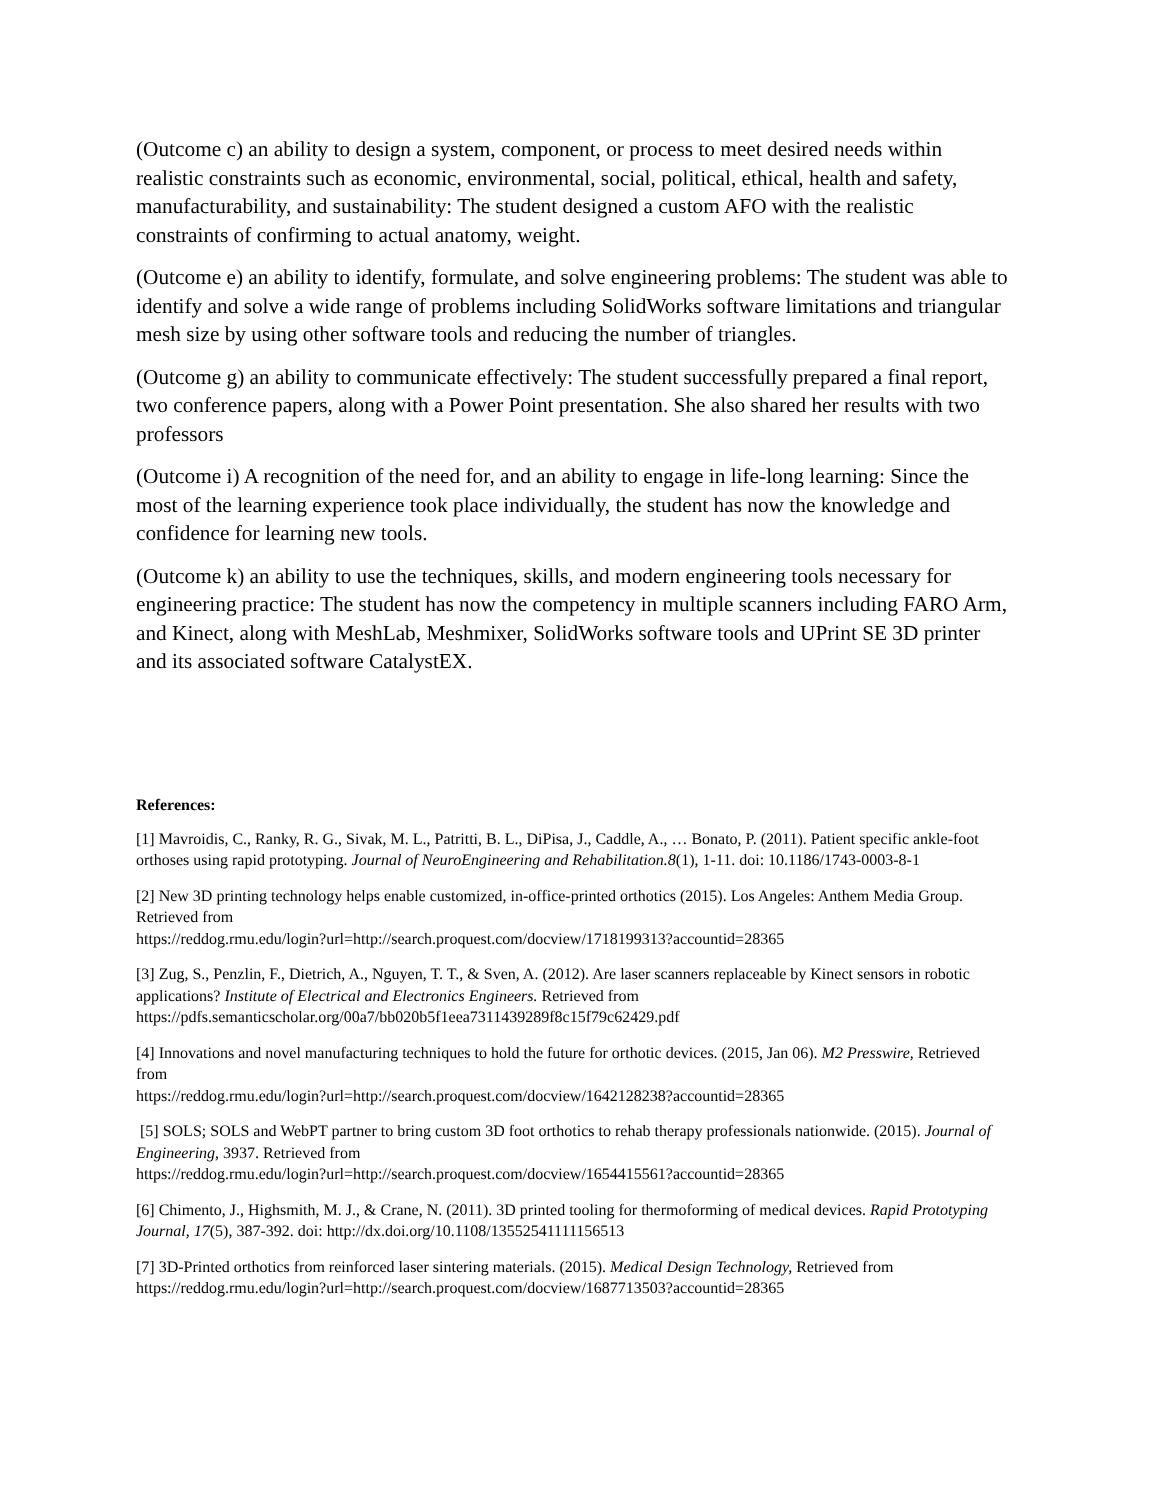(Outcome c) an ability to design a system, component, or process to meet desired needs within realistic constraints such as economic, environmental, social, political, ethical, health and safety, manufacturability, and sustainability: The student designed a custom AFO with the realistic constraints of confirming to actual anatomy, weight.
(Outcome e) an ability to identify, formulate, and solve engineering problems: The student was able to identify and solve a wide range of problems including SolidWorks software limitations and triangular mesh size by using other software tools and reducing the number of triangles.
(Outcome g) an ability to communicate effectively: The student successfully prepared a final report, two conference papers, along with a Power Point presentation. She also shared her results with two professors
(Outcome i) A recognition of the need for, and an ability to engage in life-long learning: Since the most of the learning experience took place individually, the student has now the knowledge and confidence for learning new tools.
(Outcome k) an ability to use the techniques, skills, and modern engineering tools necessary for engineering practice: The student has now the competency in multiple scanners including FARO Arm, and Kinect, along with MeshLab, Meshmixer, SolidWorks software tools and UPrint SE 3D printer and its associated software CatalystEX.
References:
[1] Mavroidis, C., Ranky, R. G., Sivak, M. L., Patritti, B. L., DiPisa, J., Caddle, A., … Bonato, P. (2011). Patient specific ankle-foot orthoses using rapid prototyping. Journal of NeuroEngineering and Rehabilitation.8(1), 1-11. doi: 10.1186/1743-0003-8-1
[2] New 3D printing technology helps enable customized, in-office-printed orthotics (2015). Los Angeles: Anthem Media Group. Retrieved from
https://reddog.rmu.edu/login?url=http://search.proquest.com/docview/1718199313?accountid=28365
[3] Zug, S., Penzlin, F., Dietrich, A., Nguyen, T. T., & Sven, A. (2012). Are laser scanners replaceable by Kinect sensors in robotic applications? Institute of Electrical and Electronics Engineers. Retrieved from https://pdfs.semanticscholar.org/00a7/bb020b5f1eea7311439289f8c15f79c62429.pdf
[4] Innovations and novel manufacturing techniques to hold the future for orthotic devices. (2015, Jan 06). M2 Presswire, Retrieved from
https://reddog.rmu.edu/login?url=http://search.proquest.com/docview/1642128238?accountid=28365
[5] SOLS; SOLS and WebPT partner to bring custom 3D foot orthotics to rehab therapy professionals nationwide. (2015). Journal of Engineering, 3937. Retrieved from
https://reddog.rmu.edu/login?url=http://search.proquest.com/docview/1654415561?accountid=28365
[6] Chimento, J., Highsmith, M. J., & Crane, N. (2011). 3D printed tooling for thermoforming of medical devices. Rapid Prototyping Journal, 17(5), 387-392. doi: http://dx.doi.org/10.1108/13552541111156513
[7] 3D-Printed orthotics from reinforced laser sintering materials. (2015). Medical Design Technology, Retrieved from https://reddog.rmu.edu/login?url=http://search.proquest.com/docview/1687713503?accountid=28365